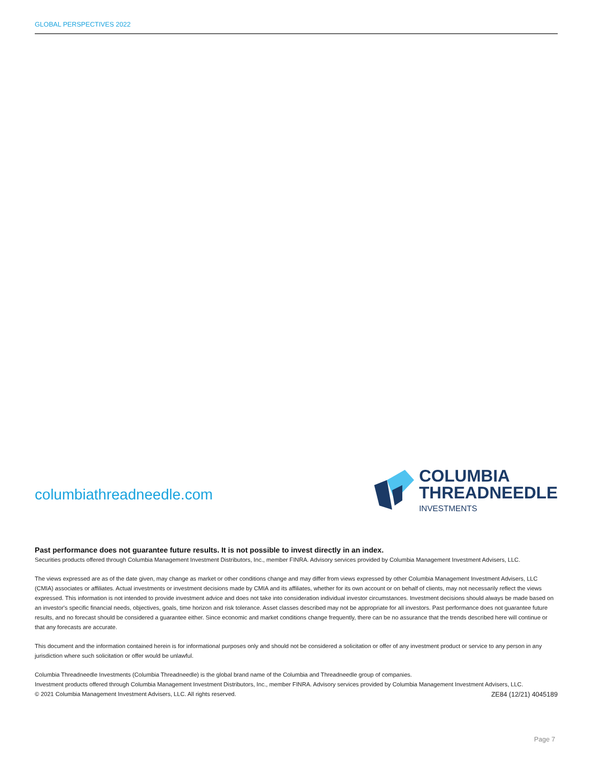GLOBAL PERSPECTIVES 2022
columbiathreadneedle.com
COLUMBIA
THREADNEEDLE
INVESTMENTS
Past performance does not guarantee future results. It is not possible to invest directly in an index.
Securities products offered through Columbia Management Investment Distributors, Inc., member FINRA. Advisory services provided by Columbia Management Investment Advisers, LLC.
The views expressed are as of the date given, may change as market or other conditions change and may differ from views expressed by other Columbia Management Investment Advisers, LLC (CMIA) associates or affiliates. Actual investments or investment decisions made by CMIA and its affiliates, whether for its own account or on behalf of clients, may not necessarily reflect the views expressed. This information is not intended to provide investment advice and does not take into consideration individual investor circumstances. Investment decisions should always be made based on an investor's specific financial needs, objectives, goals, time horizon and risk tolerance. Asset classes described may not be appropriate for all investors. Past performance does not guarantee future results, and no forecast should be considered a guarantee either. Since economic and market conditions change frequently, there can be no assurance that the trends described here will continue or that any forecasts are accurate.
This document and the information contained herein is for informational purposes only and should not be considered a solicitation or offer of any investment product or service to any person in any jurisdiction where such solicitation or offer would be unlawful.
Columbia Threadneedle Investments (Columbia Threadneedle) is the global brand name of the Columbia and Threadneedle group of companies.
Investment products offered through Columbia Management Investment Distributors, Inc., member FINRA. Advisory services provided by Columbia Management Investment Advisers, LLC.
© 2021 Columbia Management Investment Advisers, LLC. All rights reserved. ZE84 (12/21) 4045189
Page 7